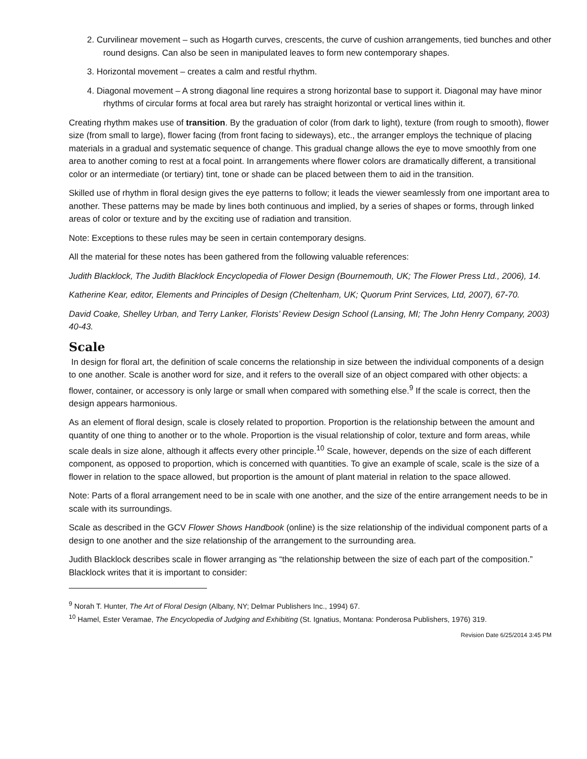2. Curvilinear movement – such as Hogarth curves, crescents, the curve of cushion arrangements, tied bunches and other round designs. Can also be seen in manipulated leaves to form new contemporary shapes.
3. Horizontal movement – creates a calm and restful rhythm.
4. Diagonal movement – A strong diagonal line requires a strong horizontal base to support it. Diagonal may have minor rhythms of circular forms at focal area but rarely has straight horizontal or vertical lines within it.
Creating rhythm makes use of transition. By the graduation of color (from dark to light), texture (from rough to smooth), flower size (from small to large), flower facing (from front facing to sideways), etc., the arranger employs the technique of placing materials in a gradual and systematic sequence of change. This gradual change allows the eye to move smoothly from one area to another coming to rest at a focal point. In arrangements where flower colors are dramatically different, a transitional color or an intermediate (or tertiary) tint, tone or shade can be placed between them to aid in the transition.
Skilled use of rhythm in floral design gives the eye patterns to follow; it leads the viewer seamlessly from one important area to another. These patterns may be made by lines both continuous and implied, by a series of shapes or forms, through linked areas of color or texture and by the exciting use of radiation and transition.
Note: Exceptions to these rules may be seen in certain contemporary designs.
All the material for these notes has been gathered from the following valuable references:
Judith Blacklock, The Judith Blacklock Encyclopedia of Flower Design (Bournemouth, UK; The Flower Press Ltd., 2006), 14.
Katherine Kear, editor, Elements and Principles of Design (Cheltenham, UK; Quorum Print Services, Ltd, 2007), 67-70.
David Coake, Shelley Urban, and Terry Lanker, Florists’ Review Design School (Lansing, MI; The John Henry Company, 2003) 40-43.
Scale
In design for floral art, the definition of scale concerns the relationship in size between the individual components of a design to one another. Scale is another word for size, and it refers to the overall size of an object compared with other objects: a flower, container, or accessory is only large or small when compared with something else.<sup>9</sup> If the scale is correct, then the design appears harmonious.
As an element of floral design, scale is closely related to proportion. Proportion is the relationship between the amount and quantity of one thing to another or to the whole. Proportion is the visual relationship of color, texture and form areas, while scale deals in size alone, although it affects every other principle.<sup>10</sup> Scale, however, depends on the size of each different component, as opposed to proportion, which is concerned with quantities. To give an example of scale, scale is the size of a flower in relation to the space allowed, but proportion is the amount of plant material in relation to the space allowed.
Note: Parts of a floral arrangement need to be in scale with one another, and the size of the entire arrangement needs to be in scale with its surroundings.
Scale as described in the GCV Flower Shows Handbook (online) is the size relationship of the individual component parts of a design to one another and the size relationship of the arrangement to the surrounding area.
Judith Blacklock describes scale in flower arranging as “the relationship between the size of each part of the composition.” Blacklock writes that it is important to consider:
<sup>9</sup> Norah T. Hunter, The Art of Floral Design (Albany, NY; Delmar Publishers Inc., 1994) 67.
<sup>10</sup> Hamel, Ester Veramae, The Encyclopedia of Judging and Exhibiting (St. Ignatius, Montana: Ponderosa Publishers, 1976) 319.
Revision Date 6/25/2014 3:45 PM